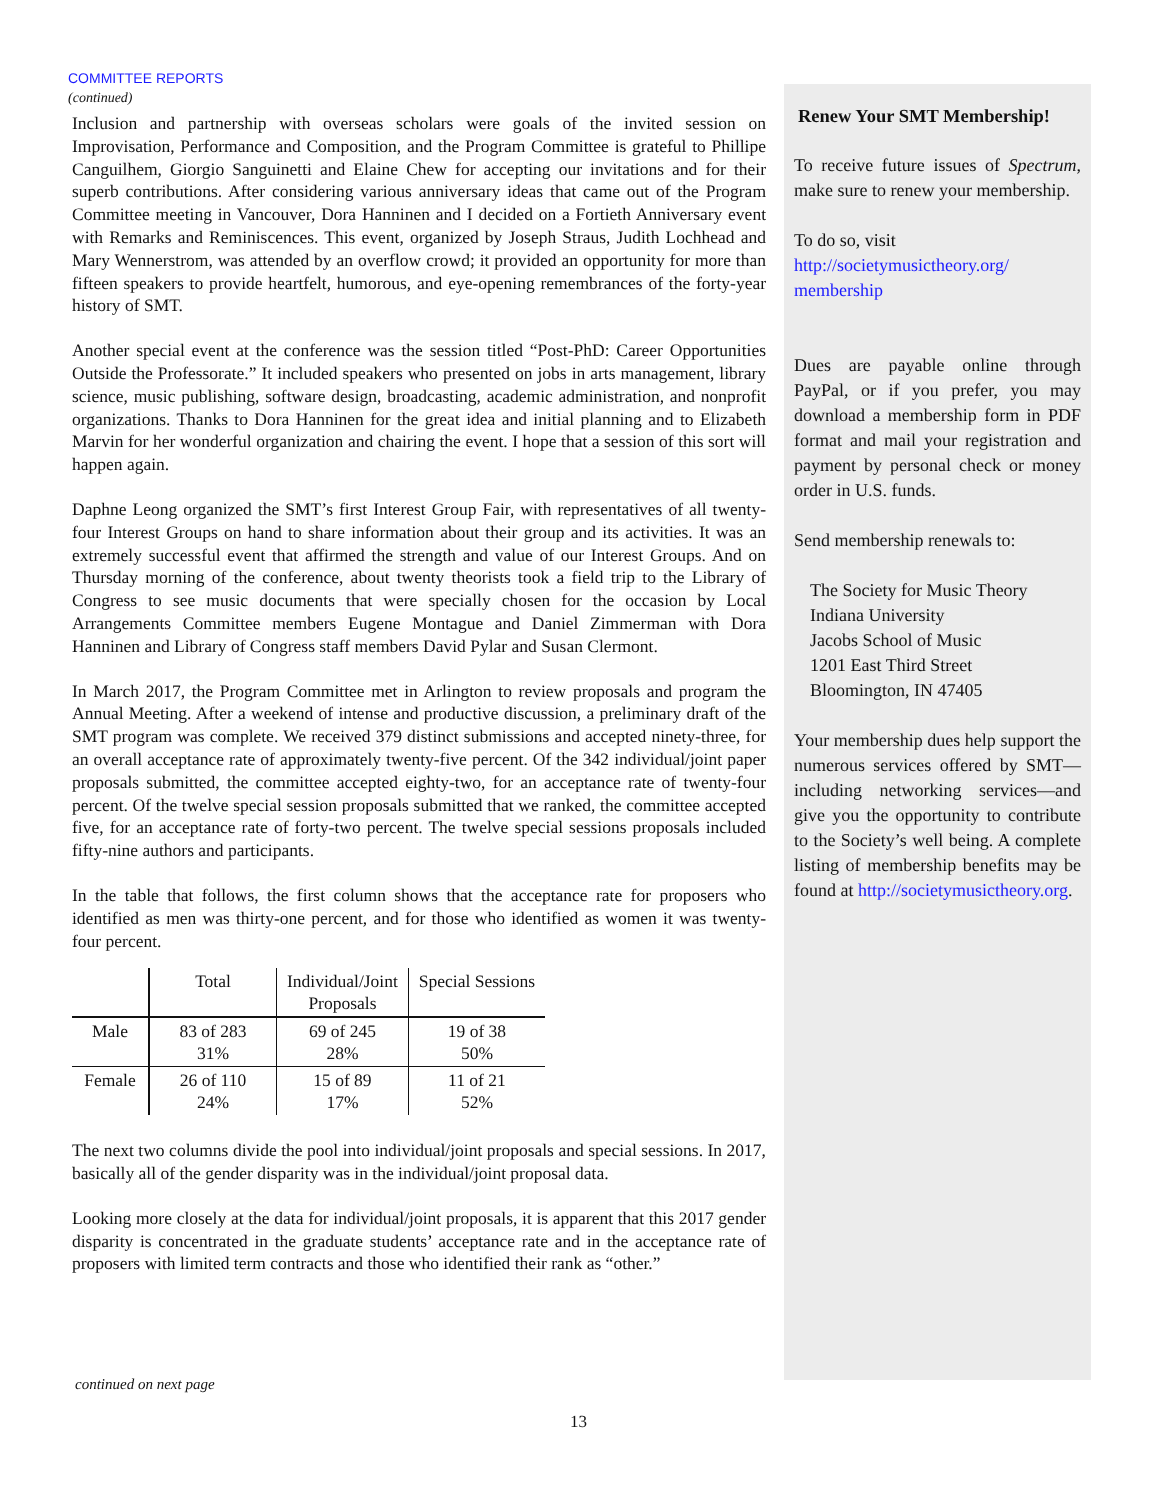COMMITTEE REPORTS
(continued)
Inclusion and partnership with overseas scholars were goals of the invited session on Improvisation, Performance and Composition, and the Program Committee is grateful to Phillipe Canguilhem, Giorgio Sanguinetti and Elaine Chew for accepting our invitations and for their superb contributions. After considering various anniversary ideas that came out of the Program Committee meeting in Vancouver, Dora Hanninen and I decided on a Fortieth Anniversary event with Remarks and Reminiscences. This event, organized by Joseph Straus, Judith Lochhead and Mary Wennerstrom, was attended by an overflow crowd; it provided an opportunity for more than fifteen speakers to provide heartfelt, humorous, and eye-opening remembrances of the forty-year history of SMT.
Another special event at the conference was the session titled “Post-PhD: Career Opportunities Outside the Professorate.” It included speakers who presented on jobs in arts management, library science, music publishing, software design, broadcasting, academic administration, and nonprofit organizations. Thanks to Dora Hanninen for the great idea and initial planning and to Elizabeth Marvin for her wonderful organization and chairing the event. I hope that a session of this sort will happen again.
Daphne Leong organized the SMT’s first Interest Group Fair, with representatives of all twenty-four Interest Groups on hand to share information about their group and its activities. It was an extremely successful event that affirmed the strength and value of our Interest Groups. And on Thursday morning of the conference, about twenty theorists took a field trip to the Library of Congress to see music documents that were specially chosen for the occasion by Local Arrangements Committee members Eugene Montague and Daniel Zimmerman with Dora Hanninen and Library of Congress staff members David Pylar and Susan Clermont.
In March 2017, the Program Committee met in Arlington to review proposals and program the Annual Meeting. After a weekend of intense and productive discussion, a preliminary draft of the SMT program was complete. We received 379 distinct submissions and accepted ninety-three, for an overall acceptance rate of approximately twenty-five percent. Of the 342 individual/joint paper proposals submitted, the committee accepted eighty-two, for an acceptance rate of twenty-four percent. Of the twelve special session proposals submitted that we ranked, the committee accepted five, for an acceptance rate of forty-two percent. The twelve special sessions proposals included fifty-nine authors and participants.
In the table that follows, the first column shows that the acceptance rate for proposers who identified as men was thirty-one percent, and for those who identified as women it was twenty-four percent.
| | Total | Individual/Joint Proposals | Special Sessions |
| --- | --- | --- | --- |
| Male | 83 of 283 31% | 69 of 245 28% | 19 of 38 50% |
| Female | 26 of 110 24% | 15 of 89 17% | 11 of 21 52% |
The next two columns divide the pool into individual/joint proposals and special sessions. In 2017, basically all of the gender disparity was in the individual/joint proposal data.
Looking more closely at the data for individual/joint proposals, it is apparent that this 2017 gender disparity is concentrated in the graduate students’ acceptance rate and in the acceptance rate of proposers with limited term contracts and those who identified their rank as “other.”
Renew Your SMT Membership!
To receive future issues of Spectrum, make sure to renew your membership.
To do so, visit
http://societymusictheory.org/ membership
Dues are payable online through PayPal, or if you prefer, you may download a membership form in PDF format and mail your registration and payment by personal check or money order in U.S. funds.
Send membership renewals to:
The Society for Music Theory
Indiana University
Jacobs School of Music
1201 East Third Street
Bloomington, IN 47405
Your membership dues help support the numerous services offered by SMT—including networking services—and give you the opportunity to contribute to the Society’s well being. A complete listing of membership benefits may be found at http://societymusictheory.org.
continued on next page
13